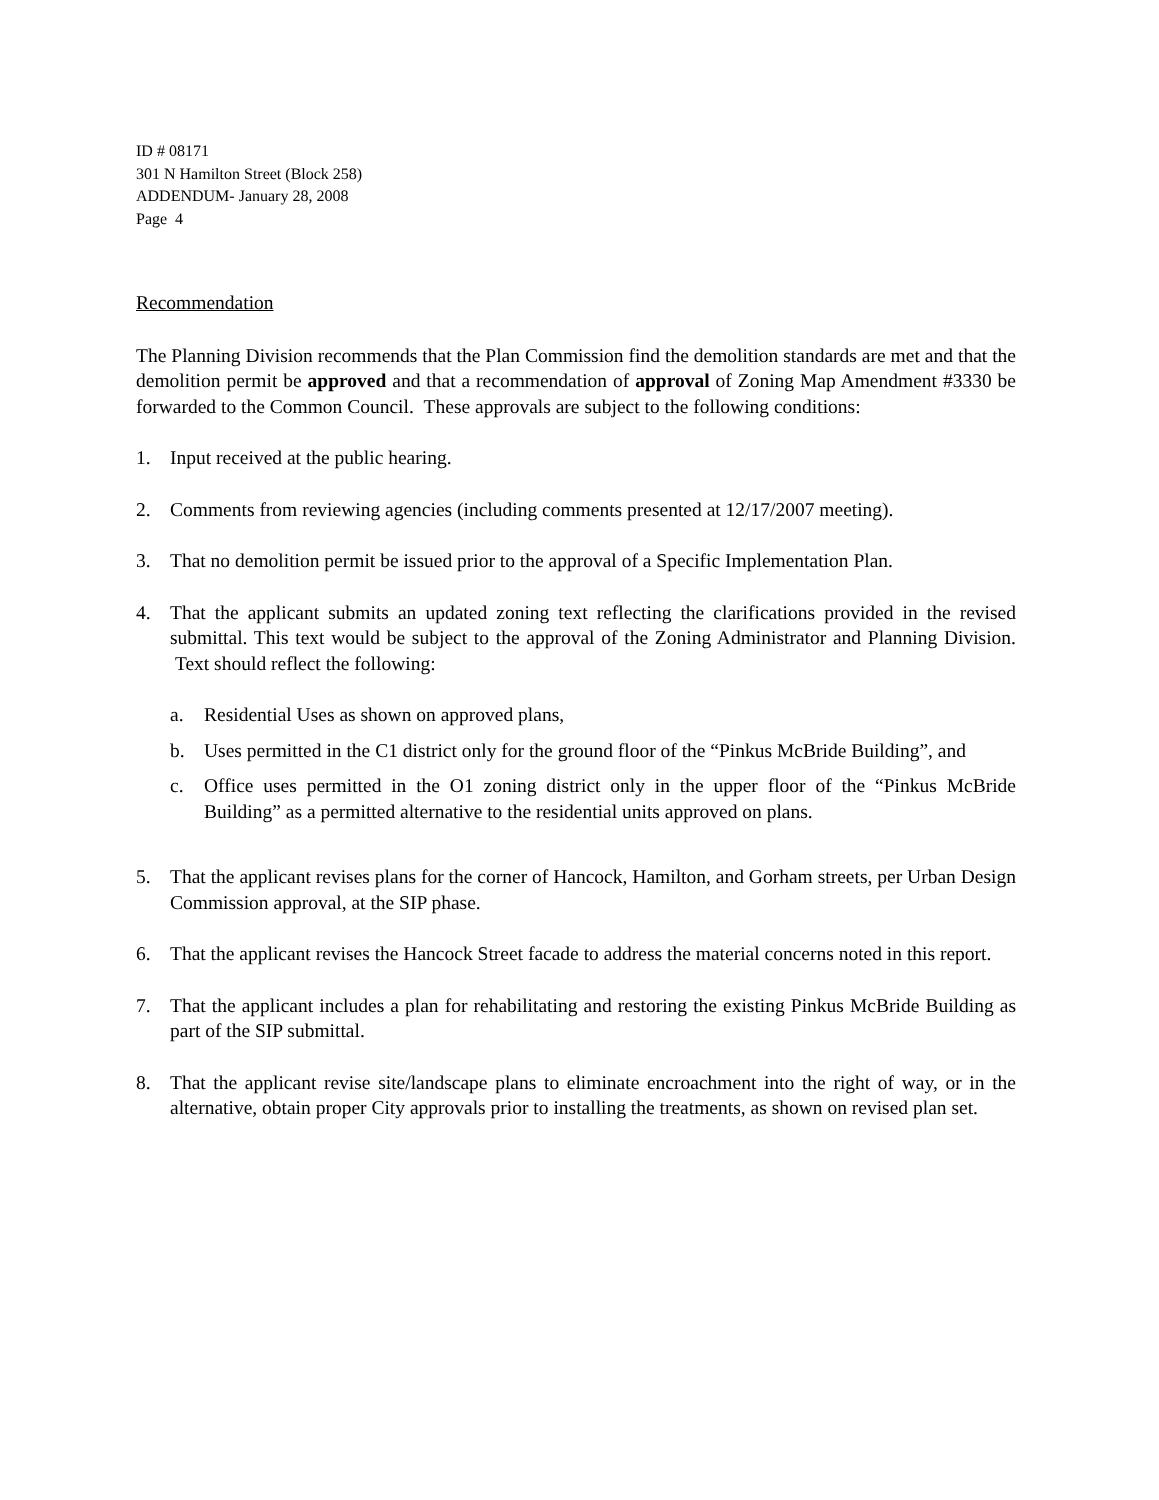ID # 08171
301 N Hamilton Street (Block 258)
ADDENDUM- January 28, 2008
Page 4
Recommendation
The Planning Division recommends that the Plan Commission find the demolition standards are met and that the demolition permit be approved and that a recommendation of approval of Zoning Map Amendment #3330 be forwarded to the Common Council. These approvals are subject to the following conditions:
1. Input received at the public hearing.
2. Comments from reviewing agencies (including comments presented at 12/17/2007 meeting).
3. That no demolition permit be issued prior to the approval of a Specific Implementation Plan.
4. That the applicant submits an updated zoning text reflecting the clarifications provided in the revised submittal. This text would be subject to the approval of the Zoning Administrator and Planning Division. Text should reflect the following:
a. Residential Uses as shown on approved plans,
b. Uses permitted in the C1 district only for the ground floor of the “Pinkus McBride Building”, and
c. Office uses permitted in the O1 zoning district only in the upper floor of the “Pinkus McBride Building” as a permitted alternative to the residential units approved on plans.
5. That the applicant revises plans for the corner of Hancock, Hamilton, and Gorham streets, per Urban Design Commission approval, at the SIP phase.
6. That the applicant revises the Hancock Street facade to address the material concerns noted in this report.
7. That the applicant includes a plan for rehabilitating and restoring the existing Pinkus McBride Building as part of the SIP submittal.
8. That the applicant revise site/landscape plans to eliminate encroachment into the right of way, or in the alternative, obtain proper City approvals prior to installing the treatments, as shown on revised plan set.